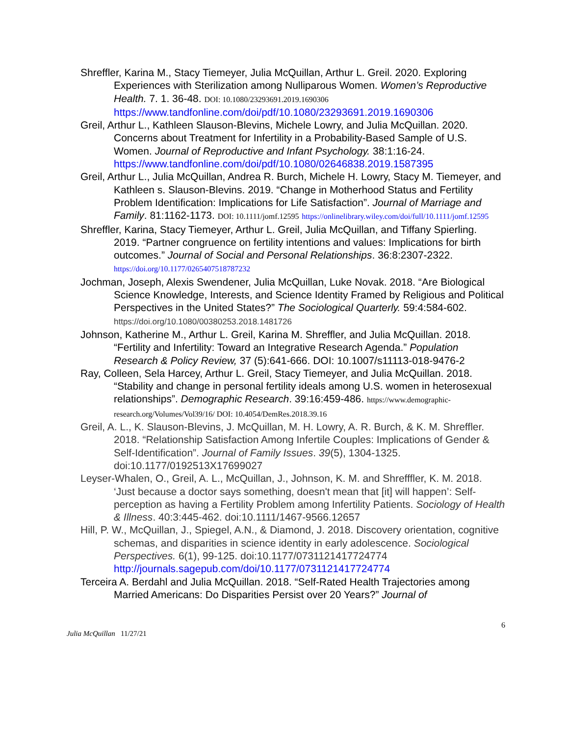Shreffler, Karina M., Stacy Tiemeyer, Julia McQuillan, Arthur L. Greil. 2020. Exploring Experiences with Sterilization among Nulliparous Women. Women’s Reproductive Health. 7. 1. 36-48. DOI: 10.1080/23293691.2019.1690306 https://www.tandfonline.com/doi/pdf/10.1080/23293691.2019.1690306
Greil, Arthur L., Kathleen Slauson-Blevins, Michele Lowry, and Julia McQuillan. 2020. Concerns about Treatment for Infertility in a Probability-Based Sample of U.S. Women. Journal of Reproductive and Infant Psychology. 38:1:16-24. https://www.tandfonline.com/doi/pdf/10.1080/02646838.2019.1587395
Greil, Arthur L., Julia McQuillan, Andrea R. Burch, Michele H. Lowry, Stacy M. Tiemeyer, and Kathleen s. Slauson-Blevins. 2019. “Change in Motherhood Status and Fertility Problem Identification: Implications for Life Satisfaction”. Journal of Marriage and Family. 81:1162-1173. DOI: 10.1111/jomf.12595 https://onlinelibrary.wiley.com/doi/full/10.1111/jomf.12595
Shreffler, Karina, Stacy Tiemeyer, Arthur L. Greil, Julia McQuillan, and Tiffany Spierling. 2019. “Partner congruence on fertility intentions and values: Implications for birth outcomes.” Journal of Social and Personal Relationships. 36:8:2307-2322. https://doi.org/10.1177/0265407518787232
Jochman, Joseph, Alexis Swendener, Julia McQuillan, Luke Novak. 2018. “Are Biological Science Knowledge, Interests, and Science Identity Framed by Religious and Political Perspectives in the United States?” The Sociological Quarterly. 59:4:584-602. https://doi.org/10.1080/00380253.2018.1481726
Johnson, Katherine M., Arthur L. Greil, Karina M. Shreffler, and Julia McQuillan. 2018. “Fertility and Infertility: Toward an Integrative Research Agenda.” Population Research & Policy Review, 37 (5):641-666. DOI: 10.1007/s11113-018-9476-2
Ray, Colleen, Sela Harcey, Arthur L. Greil, Stacy Tiemeyer, and Julia McQuillan. 2018. “Stability and change in personal fertility ideals among U.S. women in heterosexual relationships”. Demographic Research. 39:16:459-486. https://www.demographic-research.org/Volumes/Vol39/16/ DOI: 10.4054/DemRes.2018.39.16
Greil, A. L., K. Slauson-Blevins, J. McQuillan, M. H. Lowry, A. R. Burch, & K. M. Shreffler. 2018. “Relationship Satisfaction Among Infertile Couples: Implications of Gender & Self-Identification”. Journal of Family Issues. 39(5), 1304-1325. doi:10.1177/0192513X17699027
Leyser-Whalen, O., Greil, A. L., McQuillan, J., Johnson, K. M. and Shrefffler, K. M. 2018. ‘Just because a doctor says something, doesn't mean that [it] will happen’: Self-perception as having a Fertility Problem among Infertility Patients. Sociology of Health & Illness. 40:3:445-462. doi:10.1111/1467-9566.12657
Hill, P. W., McQuillan, J., Spiegel, A.N., & Diamond, J. 2018. Discovery orientation, cognitive schemas, and disparities in science identity in early adolescence. Sociological Perspectives. 6(1), 99-125. doi:10.1177/0731121417724774 http://journals.sagepub.com/doi/10.1177/0731121417724774
Terceira A. Berdahl and Julia McQuillan. 2018. “Self-Rated Health Trajectories among Married Americans: Do Disparities Persist over 20 Years?” Journal of
6
Julia McQuillan 11/27/21